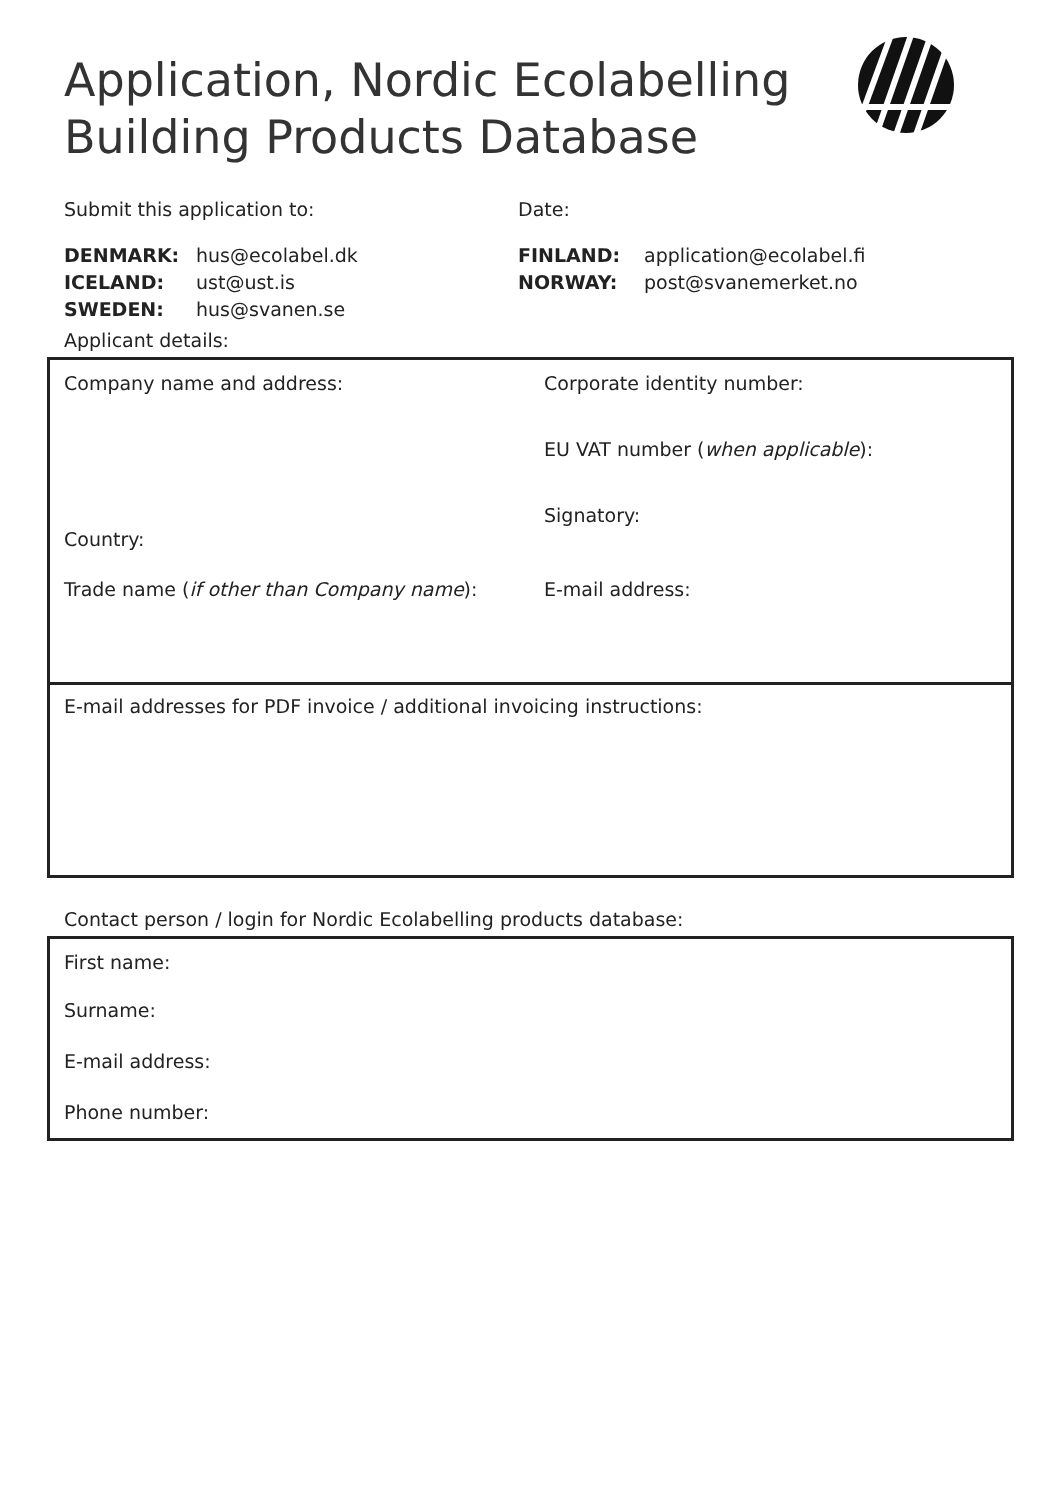Application, Nordic Ecolabelling
Building Products Database
Submit this application to: Date:
DENMARK: hus@ecolabel.dk
ICELAND: ust@ust.is
SWEDEN: hus@svanen.se
FINLAND: application@ecolabel.fi
NORWAY: post@svanemerket.no
Applicant details:
Company name and address:
Corporate identity number:
EU VAT number (when applicable):
Signatory:
Country:
Trade name (if other than Company name): E-mail address:
E-mail addresses for PDF invoice / additional invoicing instructions:
Contact person / login for Nordic Ecolabelling products database:
First name:
Surname:
E-mail address:
Phone number: